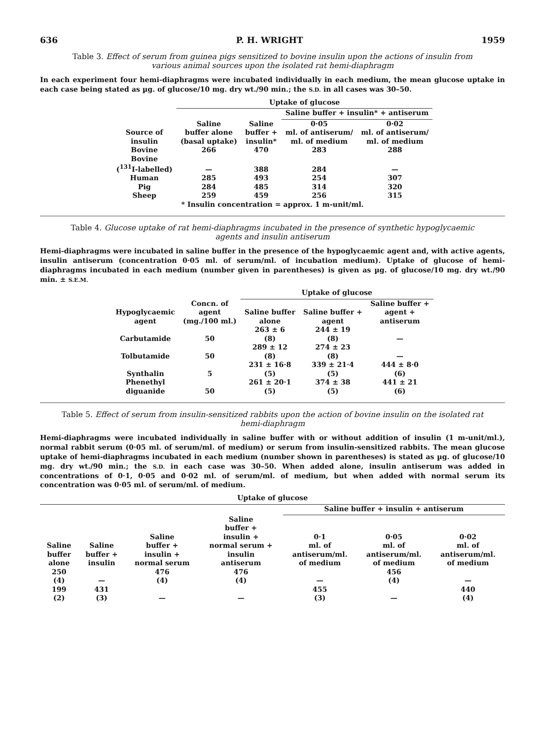636 P. H. WRIGHT 1959
Table 3. Effect of serum from guinea pigs sensitized to bovine insulin upon the actions of insulin from various animal sources upon the isolated rat hemi-diaphragm
In each experiment four hemi-diaphragms were incubated individually in each medium, the mean glucose uptake in each case being stated as µg. of glucose/10 mg. dry wt./90 min.; the S.D. in all cases was 30–50.
| | Uptake of glucose | | | |
| --- | --- | --- | --- | --- |
| | | | Saline buffer + insulin* + antiserum | |
| Source of insulin | Saline buffer alone (basal uptake) | Saline buffer + insulin* | 0·05 ml. of antiserum/ ml. of medium | 0·02 ml. of antiserum/ ml. of medium |
| Bovine | 266 | 470 | 283 | 288 |
| Bovine (<sup>131</sup>I-labelled) | — | 388 | 284 | — |
| Human | 285 | 493 | 254 | 307 |
| Pig | 284 | 485 | 314 | 320 |
| Sheep | 259 | 459 | 256 | 315 |
| * Insulin concentration = approx. 1 m-unit/ml. | | | | |
Table 4. Glucose uptake of rat hemi-diaphragms incubated in the presence of synthetic hypoglycaemic agents and insulin antiserum
Hemi-diaphragms were incubated in saline buffer in the presence of the hypoglycaemic agent and, with active agents, insulin antiserum (concentration 0·05 ml. of serum/ml. of incubation medium). Uptake of glucose of hemi-diaphragms incubated in each medium (number given in parentheses) is given as µg. of glucose/10 mg. dry wt./90 min. ± S.E.M.
| | | Uptake of glucose | | |
| --- | --- | --- | --- | --- |
| Hypoglycaemic agent | Concn. of agent (mg./100 ml.) | Saline buffer alone | Saline buffer + agent | Saline buffer + agent + antiserum |
| Carbutamide | 50 | 263 ± 6 (8) | 244 ± 19 (8) | — |
| Tolbutamide | 50 | 289 ± 12 (8) | 274 ± 23 (8) | — |
| Synthalin | 5 | 231 ± 16·8 (5) | 339 ± 21·4 (5) | 444 ± 8·0 (6) |
| Phenethyl diguanide | 50 | 261 ± 20·1 (5) | 374 ± 38 (5) | 441 ± 21 (6) |
Table 5. Effect of serum from insulin-sensitized rabbits upon the action of bovine insulin on the isolated rat hemi-diaphragm
Hemi-diaphragms were incubated individually in saline buffer with or without addition of insulin (1 m-unit/ml.), normal rabbit serum (0·05 ml. of serum/ml. of medium) or serum from insulin-sensitized rabbits. The mean glucose uptake of hemi-diaphragms incubated in each medium (number shown in parentheses) is stated as µg. of glucose/10 mg. dry wt./90 min.; the S.D. in each case was 30–50. When added alone, insulin antiserum was added in concentrations of 0·1, 0·05 and 0·02 ml. of serum/ml. of medium, but when added with normal serum its concentration was 0·05 ml. of serum/ml. of medium.
| Uptake of glucose | | | | | | |
| --- | --- | --- | --- | --- | --- | --- |
| | | | | Saline buffer + insulin + antiserum | | |
| Saline buffer alone | Saline buffer + insulin | Saline buffer + insulin + normal serum | Saline buffer + insulin + normal serum + insulin antiserum | 0·1 ml. of antiserum/ml. of medium | 0·05 ml. of antiserum/ml. of medium | 0·02 ml. of antiserum/ml. of medium |
| 250 (4) | — | 476 (4) | 476 (4) | — | 456 (4) | — |
| 199 (2) | 431 (3) | — | — | 455 (3) | — | 440 (4) |